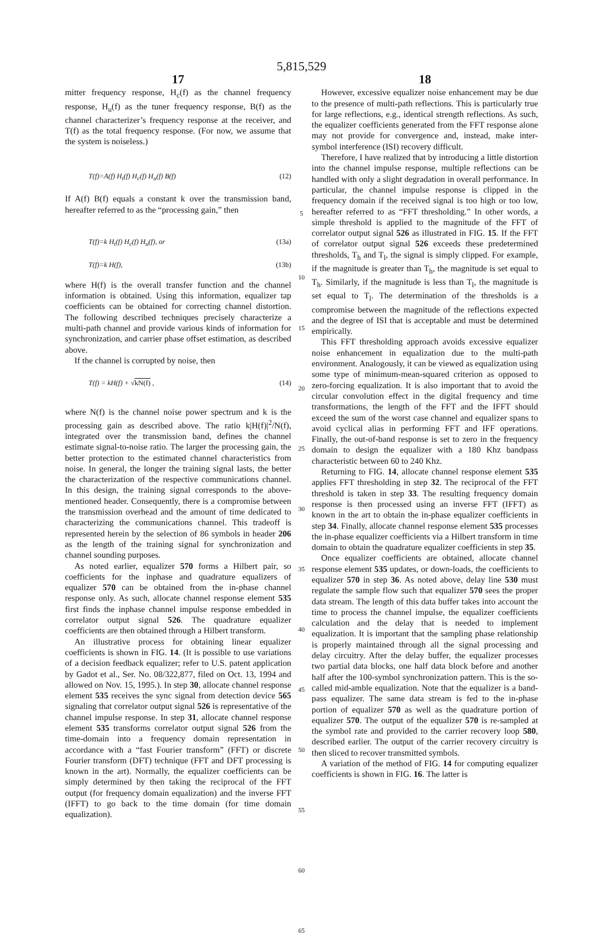5,815,529
17
mitter frequency response, H<sub>c</sub>(f) as the channel frequency response, H<sub>u</sub>(f) as the tuner frequency response, B(f) as the channel characterizer’s frequency response at the receiver, and T(f) as the total frequency response. (For now, we assume that the system is noiseless.)
T(f)=A(f) H<sub>t</sub>(f) H<sub>c</sub>(f) H<sub>u</sub>(f) B(f) (12)
If A(f) B(f) equals a constant k over the transmission band, hereafter referred to as the “processing gain,” then
T(f)=k H<sub>t</sub>(f) H<sub>c</sub>(f) H<sub>u</sub>(f), or (13a)
T(f)=k H(f), (13b)
where H(f) is the overall transfer function and the channel information is obtained. Using this information, equalizer tap coefficients can be obtained for correcting channel distortion. The following described techniques precisely characterize a multi-path channel and provide various kinds of information for synchronization, and carrier phase offset estimation, as described above.
If the channel is corrupted by noise, then
T(f) = kH(f) + √kN(f) , (14)
where N(f) is the channel noise power spectrum and k is the processing gain as described above. The ratio k|H(f)|<sup>2</sup>/N(f), integrated over the transmission band, defines the channel estimate signal-to-noise ratio. The larger the processing gain, the better protection to the estimated channel characteristics from noise. In general, the longer the training signal lasts, the better the characterization of the respective communications channel. In this design, the training signal corresponds to the above-mentioned header. Consequently, there is a compromise between the transmission overhead and the amount of time dedicated to characterizing the communications channel. This tradeoff is represented herein by the selection of 86 symbols in header 206 as the length of the training signal for synchronization and channel sounding purposes.
As noted earlier, equalizer 570 forms a Hilbert pair, so coefficients for the inphase and quadrature equalizers of equalizer 570 can be obtained from the in-phase channel response only. As such, allocate channel response element 535 first finds the inphase channel impulse response embedded in correlator output signal 526. The quadrature equalizer coefficients are then obtained through a Hilbert transform.
An illustrative process for obtaining linear equalizer coefficients is shown in FIG. 14. (It is possible to use variations of a decision feedback equalizer; refer to U.S. patent application by Gadot et al., Ser. No. 08/322,877, filed on Oct. 13, 1994 and allowed on Nov. 15, 1995.). In step 30, allocate channel response element 535 receives the sync signal from detection device 565 signaling that correlator output signal 526 is representative of the channel impulse response. In step 31, allocate channel response element 535 transforms correlator output signal 526 from the time-domain into a frequency domain representation in accordance with a “fast Fourier transform” (FFT) or discrete Fourier transform (DFT) technique (FFT and DFT processing is known in the art). Normally, the equalizer coefficients can be simply determined by then taking the reciprocal of the FFT output (for frequency domain equalization) and the inverse FFT (IFFT) to go back to the time domain (for time domain equalization).
5
10
15
20
25
30
35
40
45
50
55
60
65
18
However, excessive equalizer noise enhancement may be due to the presence of multi-path reflections. This is particularly true for large reflections, e.g., identical strength reflections. As such, the equalizer coefficients generated from the FFT response alone may not provide for convergence and, instead, make inter-symbol interference (ISI) recovery difficult.
Therefore, I have realized that by introducing a little distortion into the channel impulse response, multiple reflections can be handled with only a slight degradation in overall performance. In particular, the channel impulse response is clipped in the frequency domain if the received signal is too high or too low, hereafter referred to as “FFT thresholding.” In other words, a simple threshold is applied to the magnitude of the FFT of correlator output signal 526 as illustrated in FIG. 15. If the FFT of correlator output signal 526 exceeds these predetermined thresholds, T<sub>h</sub> and T<sub>l</sub>, the signal is simply clipped. For example, if the magnitude is greater than T<sub>h</sub>, the magnitude is set equal to T<sub>h</sub>. Similarly, if the magnitude is less than T<sub>l</sub>, the magnitude is set equal to T<sub>l</sub>. The determination of the thresholds is a compromise between the magnitude of the reflections expected and the degree of ISI that is acceptable and must be determined empirically.
This FFT thresholding approach avoids excessive equalizer noise enhancement in equalization due to the multi-path environment. Analogously, it can be viewed as equalization using some type of minimum-mean-squared criterion as opposed to zero-forcing equalization. It is also important that to avoid the circular convolution effect in the digital frequency and time transformations, the length of the FFT and the IFFT should exceed the sum of the worst case channel and equalizer spans to avoid cyclical alias in performing FFT and IFF operations. Finally, the out-of-band response is set to zero in the frequency domain to design the equalizer with a 180 Khz bandpass characteristic between 60 to 240 Khz.
Returning to FIG. 14, allocate channel response element 535 applies FFT thresholding in step 32. The reciprocal of the FFT threshold is taken in step 33. The resulting frequency domain response is then processed using an inverse FFT (IFFT) as known in the art to obtain the in-phase equalizer coefficients in step 34. Finally, allocate channel response element 535 processes the in-phase equalizer coefficients via a Hilbert transform in time domain to obtain the quadrature equalizer coefficients in step 35.
Once equalizer coefficients are obtained, allocate channel response element 535 updates, or down-loads, the coefficients to equalizer 570 in step 36. As noted above, delay line 530 must regulate the sample flow such that equalizer 570 sees the proper data stream. The length of this data buffer takes into account the time to process the channel impulse, the equalizer coefficients calculation and the delay that is needed to implement equalization. It is important that the sampling phase relationship is properly maintained through all the signal processing and delay circuitry. After the delay buffer, the equalizer processes two partial data blocks, one half data block before and another half after the 100-symbol synchronization pattern. This is the so-called mid-amble equalization. Note that the equalizer is a band-pass equalizer. The same data stream is fed to the in-phase portion of equalizer 570 as well as the quadrature portion of equalizer 570. The output of the equalizer 570 is re-sampled at the symbol rate and provided to the carrier recovery loop 580, described earlier. The output of the carrier recovery circuitry is then sliced to recover transmitted symbols.
A variation of the method of FIG. 14 for computing equalizer coefficients is shown in FIG. 16. The latter is